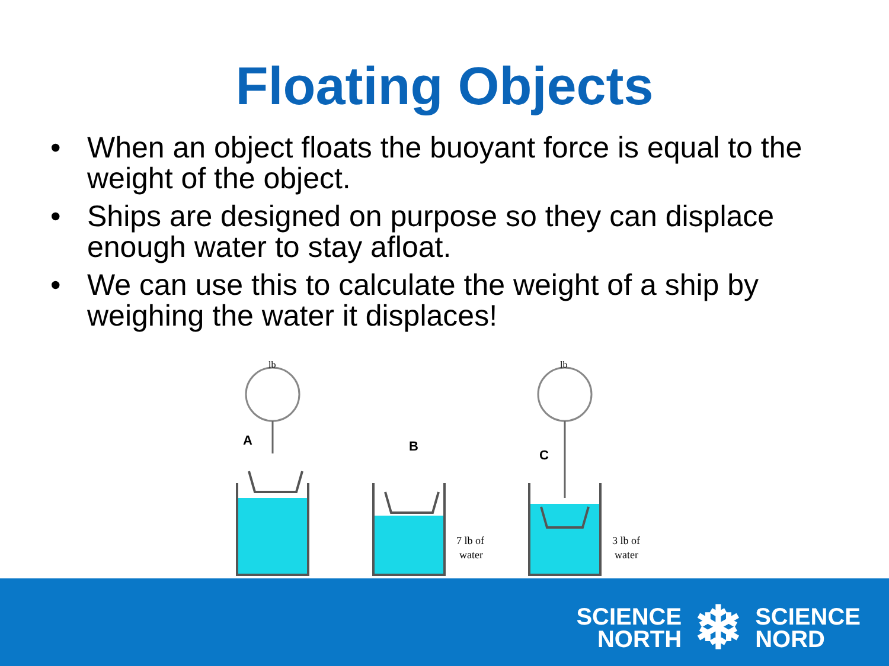Floating Objects
• When an object floats the buoyant force is equal to the weight of the object.
• Ships are designed on purpose so they can displace enough water to stay afloat.
• We can use this to calculate the weight of a ship by weighing the water it displaces!
A
B
C
7 lb of
water
3 lb of
water
lb
lb
SCIENCE
NORTH
❄
SCIENCE
NORD